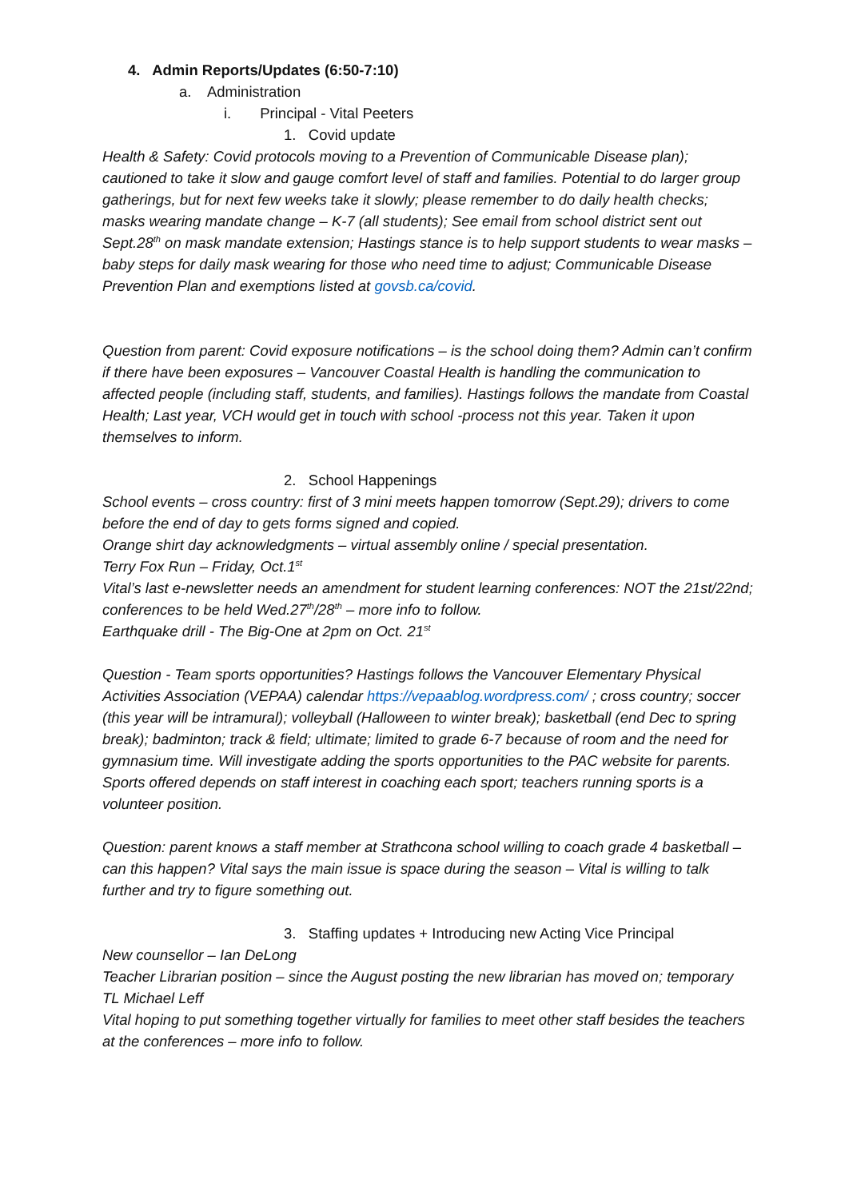4. Admin Reports/Updates (6:50-7:10)
a. Administration
i. Principal - Vital Peeters
1. Covid update
Health & Safety: Covid protocols moving to a Prevention of Communicable Disease plan); cautioned to take it slow and gauge comfort level of staff and families. Potential to do larger group gatherings, but for next few weeks take it slowly; please remember to do daily health checks; masks wearing mandate change – K-7 (all students); See email from school district sent out Sept.28<sup>th</sup> on mask mandate extension; Hastings stance is to help support students to wear masks – baby steps for daily mask wearing for those who need time to adjust; Communicable Disease Prevention Plan and exemptions listed at govsb.ca/covid.
Question from parent: Covid exposure notifications – is the school doing them? Admin can’t confirm if there have been exposures – Vancouver Coastal Health is handling the communication to affected people (including staff, students, and families). Hastings follows the mandate from Coastal Health; Last year, VCH would get in touch with school -process not this year. Taken it upon themselves to inform.
2. School Happenings
School events – cross country: first of 3 mini meets happen tomorrow (Sept.29); drivers to come before the end of day to gets forms signed and copied.
Orange shirt day acknowledgments – virtual assembly online / special presentation.
Terry Fox Run – Friday, Oct.1<sup>st</sup>
Vital’s last e-newsletter needs an amendment for student learning conferences: NOT the 21st/22nd; conferences to be held Wed.27<sup>th</sup>/28<sup>th</sup> – more info to follow.
Earthquake drill - The Big-One at 2pm on Oct. 21<sup>st</sup>
Question - Team sports opportunities? Hastings follows the Vancouver Elementary Physical Activities Association (VEPAA) calendar https://vepaablog.wordpress.com/ ; cross country; soccer (this year will be intramural); volleyball (Halloween to winter break); basketball (end Dec to spring break); badminton; track & field; ultimate; limited to grade 6-7 because of room and the need for gymnasium time. Will investigate adding the sports opportunities to the PAC website for parents. Sports offered depends on staff interest in coaching each sport; teachers running sports is a volunteer position.
Question: parent knows a staff member at Strathcona school willing to coach grade 4 basketball – can this happen? Vital says the main issue is space during the season – Vital is willing to talk further and try to figure something out.
3. Staffing updates + Introducing new Acting Vice Principal
New counsellor – Ian DeLong
Teacher Librarian position – since the August posting the new librarian has moved on; temporary TL Michael Leff
Vital hoping to put something together virtually for families to meet other staff besides the teachers at the conferences – more info to follow.